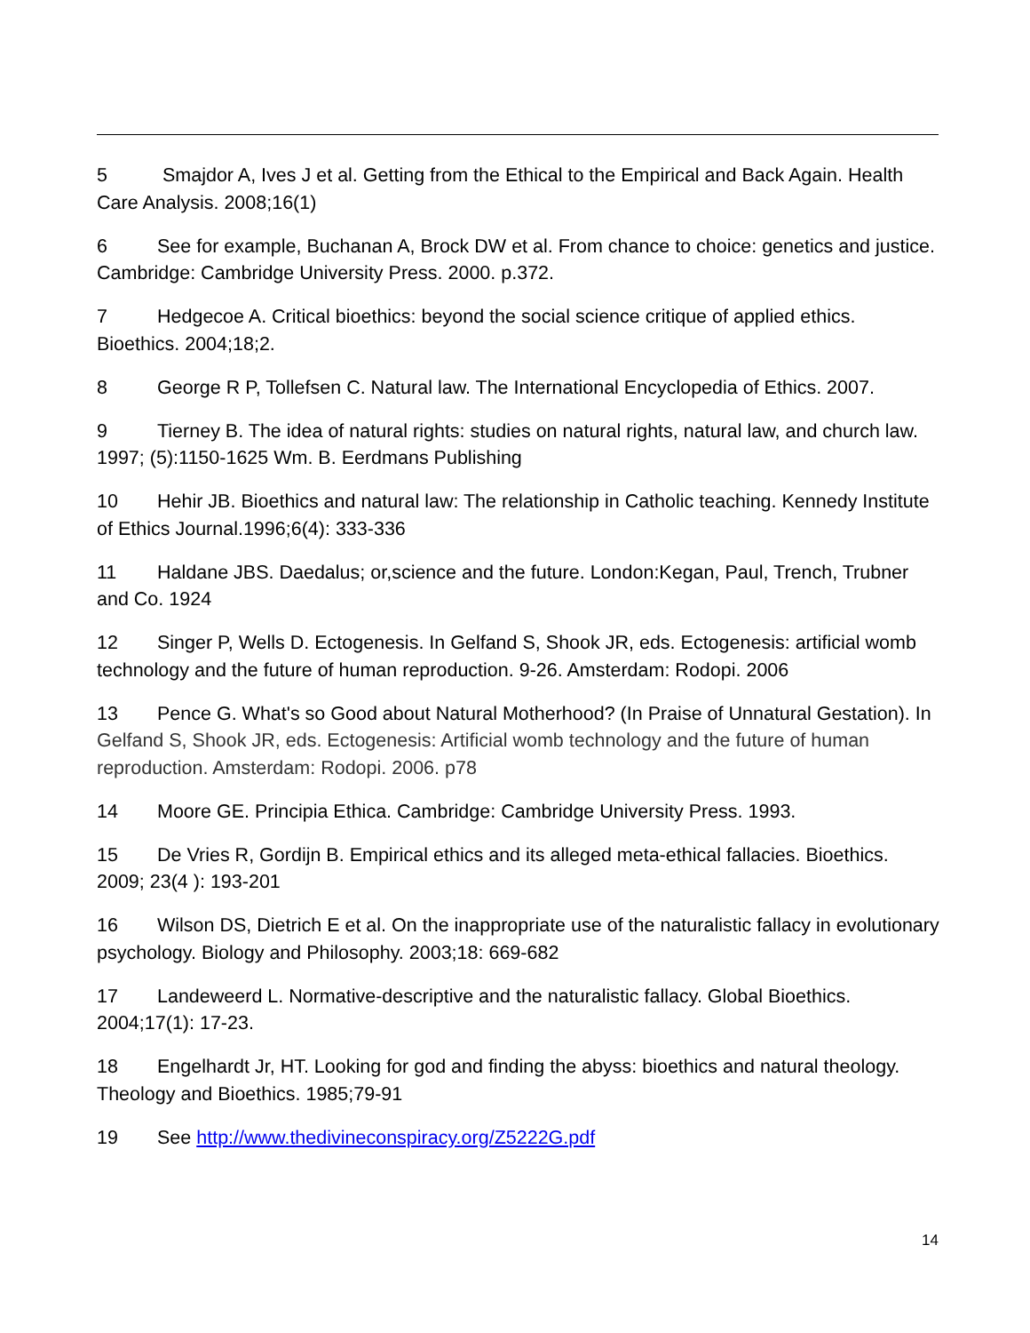5 Smajdor A, Ives J et al. Getting from the Ethical to the Empirical and Back Again. Health Care Analysis. 2008;16(1)
6 See for example, Buchanan A, Brock DW et al. From chance to choice: genetics and justice. Cambridge: Cambridge University Press. 2000. p.372.
7 Hedgecoe A. Critical bioethics: beyond the social science critique of applied ethics. Bioethics. 2004;18;2.
8 George R P, Tollefsen C. Natural law. The International Encyclopedia of Ethics. 2007.
9 Tierney B. The idea of natural rights: studies on natural rights, natural law, and church law. 1997; (5):1150-1625 Wm. B. Eerdmans Publishing
10 Hehir JB. Bioethics and natural law: The relationship in Catholic teaching. Kennedy Institute of Ethics Journal.1996;6(4): 333-336
11 Haldane JBS. Daedalus; or,science and the future. London:Kegan, Paul, Trench, Trubner and Co. 1924
12 Singer P, Wells D. Ectogenesis. In Gelfand S, Shook JR, eds. Ectogenesis: artificial womb technology and the future of human reproduction. 9-26. Amsterdam: Rodopi. 2006
13 Pence G. What's so Good about Natural Motherhood? (In Praise of Unnatural Gestation). In Gelfand S, Shook JR, eds. Ectogenesis: Artificial womb technology and the future of human reproduction. Amsterdam: Rodopi. 2006. p78
14 Moore GE. Principia Ethica. Cambridge: Cambridge University Press. 1993.
15 De Vries R, Gordijn B. Empirical ethics and its alleged meta-ethical fallacies. Bioethics. 2009; 23(4 ): 193-201
16 Wilson DS, Dietrich E et al. On the inappropriate use of the naturalistic fallacy in evolutionary psychology. Biology and Philosophy. 2003;18: 669-682
17 Landeweerd L. Normative-descriptive and the naturalistic fallacy. Global Bioethics. 2004;17(1): 17-23.
18 Engelhardt Jr, HT. Looking for god and finding the abyss: bioethics and natural theology. Theology and Bioethics. 1985;79-91
19 See http://www.thedivineconspiracy.org/Z5222G.pdf
14